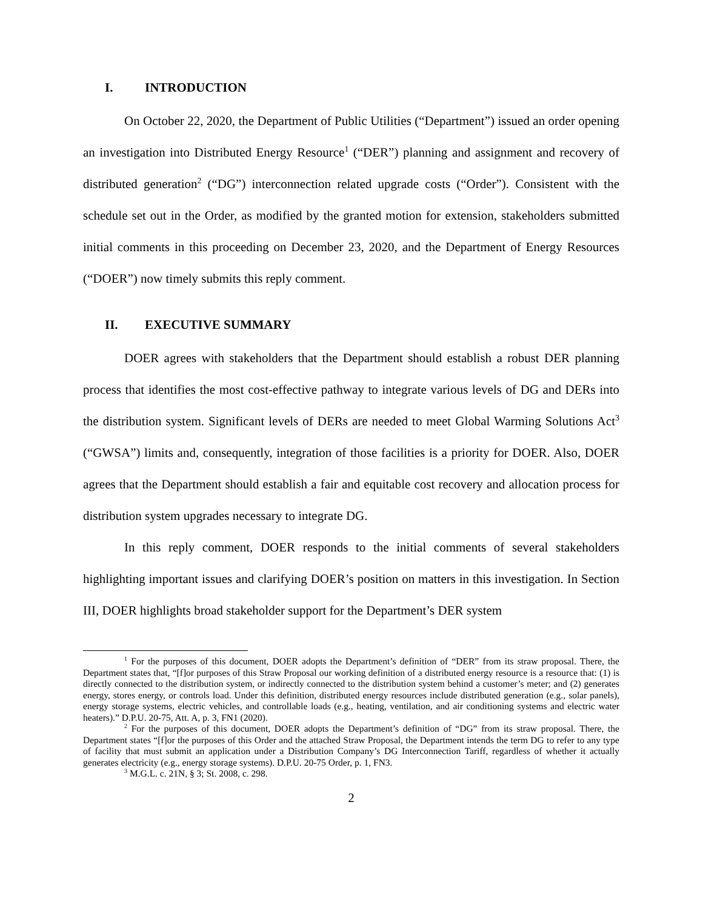I. INTRODUCTION
On October 22, 2020, the Department of Public Utilities (“Department”) issued an order opening an investigation into Distributed Energy Resource<sup>1</sup> (“DER”) planning and assignment and recovery of distributed generation<sup>2</sup> (“DG”) interconnection related upgrade costs (“Order”). Consistent with the schedule set out in the Order, as modified by the granted motion for extension, stakeholders submitted initial comments in this proceeding on December 23, 2020, and the Department of Energy Resources (“DOER”) now timely submits this reply comment.
II. EXECUTIVE SUMMARY
DOER agrees with stakeholders that the Department should establish a robust DER planning process that identifies the most cost-effective pathway to integrate various levels of DG and DERs into the distribution system. Significant levels of DERs are needed to meet Global Warming Solutions Act<sup>3</sup> (“GWSA”) limits and, consequently, integration of those facilities is a priority for DOER. Also, DOER agrees that the Department should establish a fair and equitable cost recovery and allocation process for distribution system upgrades necessary to integrate DG.
In this reply comment, DOER responds to the initial comments of several stakeholders highlighting important issues and clarifying DOER’s position on matters in this investigation. In Section III, DOER highlights broad stakeholder support for the Department’s DER system
<sup>1</sup> For the purposes of this document, DOER adopts the Department’s definition of “DER” from its straw proposal. There, the Department states that, “[f]or purposes of this Straw Proposal our working definition of a distributed energy resource is a resource that: (1) is directly connected to the distribution system, or indirectly connected to the distribution system behind a customer’s meter; and (2) generates energy, stores energy, or controls load. Under this definition, distributed energy resources include distributed generation (e.g., solar panels), energy storage systems, electric vehicles, and controllable loads (e.g., heating, ventilation, and air conditioning systems and electric water heaters).” D.P.U. 20-75, Att. A, p. 3, FN1 (2020).
<sup>2</sup> For the purposes of this document, DOER adopts the Department’s definition of “DG” from its straw proposal. There, the Department states “[f]or the purposes of this Order and the attached Straw Proposal, the Department intends the term DG to refer to any type of facility that must submit an application under a Distribution Company’s DG Interconnection Tariff, regardless of whether it actually generates electricity (e.g., energy storage systems). D.P.U. 20-75 Order, p. 1, FN3.
<sup>3</sup> M.G.L. c. 21N, § 3; St. 2008, c. 298.
2